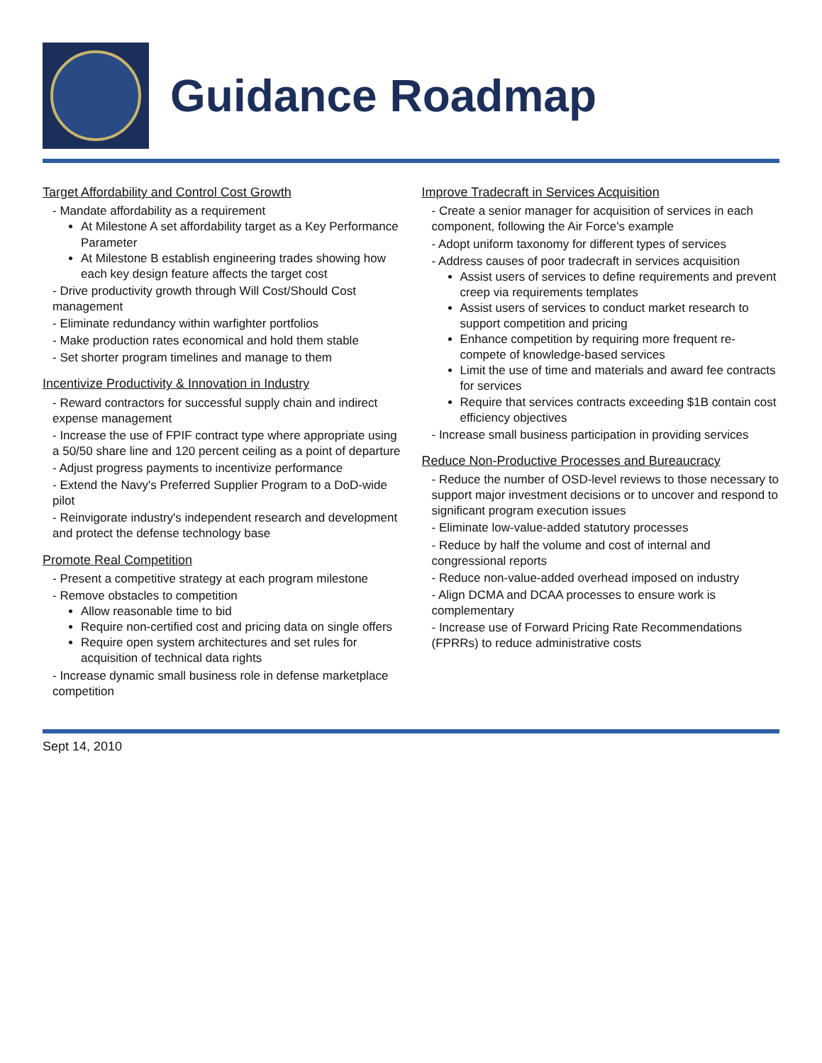Guidance Roadmap
Target Affordability and Control Cost Growth
- Mandate affordability as a requirement
At Milestone A set affordability target as a Key Performance Parameter
At Milestone B establish engineering trades showing how each key design feature affects the target cost
- Drive productivity growth through Will Cost/Should Cost management
- Eliminate redundancy within warfighter portfolios
- Make production rates economical and hold them stable
- Set shorter program timelines and manage to them
Incentivize Productivity & Innovation in Industry
- Reward contractors for successful supply chain and indirect expense management
- Increase the use of FPIF contract type where appropriate using a 50/50 share line and 120 percent ceiling as a point of departure
- Adjust progress payments to incentivize performance
- Extend the Navy's Preferred Supplier Program to a DoD-wide pilot
- Reinvigorate industry's independent research and development and protect the defense technology base
Promote Real Competition
- Present a competitive strategy at each program milestone
- Remove obstacles to competition
Allow reasonable time to bid
Require non-certified cost and pricing data on single offers
Require open system architectures and set rules for acquisition of technical data rights
- Increase dynamic small business role in defense marketplace competition
Improve Tradecraft in Services Acquisition
- Create a senior manager for acquisition of services in each component, following the Air Force's example
- Adopt uniform taxonomy for different types of services
- Address causes of poor tradecraft in services acquisition
Assist users of services to define requirements and prevent creep via requirements templates
Assist users of services to conduct market research to support competition and pricing
Enhance competition by requiring more frequent re-compete of knowledge-based services
Limit the use of time and materials and award fee contracts for services
Require that services contracts exceeding $1B contain cost efficiency objectives
- Increase small business participation in providing services
Reduce Non-Productive Processes and Bureaucracy
- Reduce the number of OSD-level reviews to those necessary to support major investment decisions or to uncover and respond to significant program execution issues
- Eliminate low-value-added statutory processes
- Reduce by half the volume and cost of internal and congressional reports
- Reduce non-value-added overhead imposed on industry
- Align DCMA and DCAA processes to ensure work is complementary
- Increase use of Forward Pricing Rate Recommendations (FPRRs) to reduce administrative costs
Sept 14, 2010